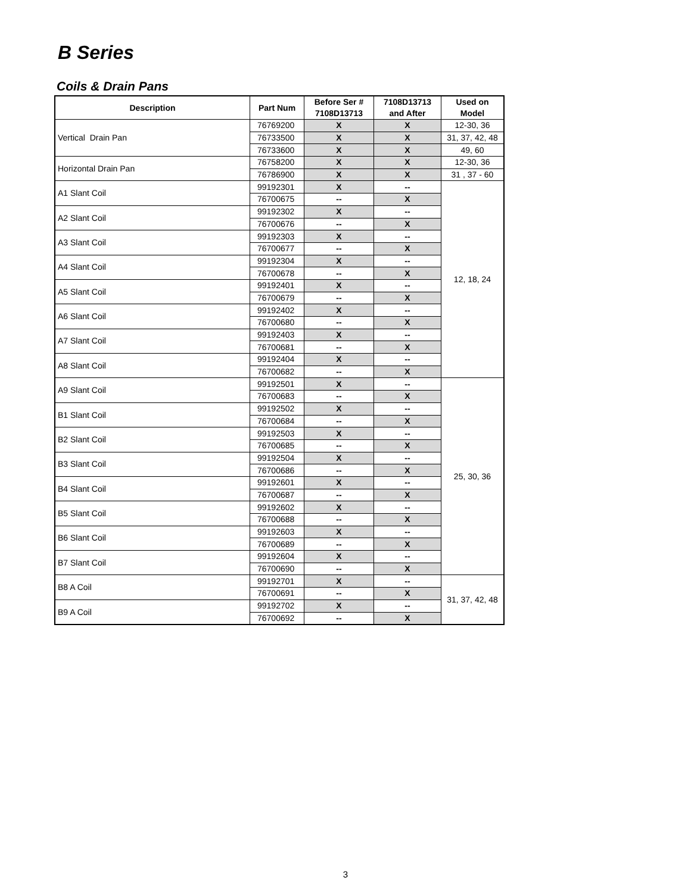B Series
Coils & Drain Pans
| Description | Part Num | Before Ser # 7108D13713 | 7108D13713 and After | Used on Model |
| --- | --- | --- | --- | --- |
| Vertical Drain Pan | 76769200 | X | X | 12-30, 36 |
| | 76733500 | X | X | 31, 37, 42, 48 |
| | 76733600 | X | X | 49, 60 |
| Horizontal Drain Pan | 76758200 | X | X | 12-30, 36 |
| | 76786900 | X | X | 31 , 37 - 60 |
| A1 Slant Coil | 99192301 | X | -- | 12, 18, 24 |
| | 76700675 | -- | X | |
| A2 Slant Coil | 99192302 | X | -- | |
| | 76700676 | -- | X | |
| A3 Slant Coil | 99192303 | X | -- | |
| | 76700677 | -- | X | |
| A4 Slant Coil | 99192304 | X | -- | |
| | 76700678 | -- | X | |
| A5 Slant Coil | 99192401 | X | -- | |
| | 76700679 | -- | X | |
| A6 Slant Coil | 99192402 | X | -- | |
| | 76700680 | -- | X | |
| A7 Slant Coil | 99192403 | X | -- | |
| | 76700681 | -- | X | |
| A8 Slant Coil | 99192404 | X | -- | |
| | 76700682 | -- | X | |
| A9 Slant Coil | 99192501 | X | -- | 25, 30, 36 |
| | 76700683 | -- | X | |
| B1 Slant Coil | 99192502 | X | -- | |
| | 76700684 | -- | X | |
| B2 Slant Coil | 99192503 | X | -- | |
| | 76700685 | -- | X | |
| B3 Slant Coil | 99192504 | X | -- | |
| | 76700686 | -- | X | |
| B4 Slant Coil | 99192601 | X | -- | |
| | 76700687 | -- | X | |
| B5 Slant Coil | 99192602 | X | -- | |
| | 76700688 | -- | X | |
| B6 Slant Coil | 99192603 | X | -- | |
| | 76700689 | -- | X | |
| B7 Slant Coil | 99192604 | X | -- | |
| | 76700690 | -- | X | |
| B8 A Coil | 99192701 | X | -- | 31, 37, 42, 48 |
| | 76700691 | -- | X | |
| B9 A Coil | 99192702 | X | -- | |
| | 76700692 | -- | X | |
3